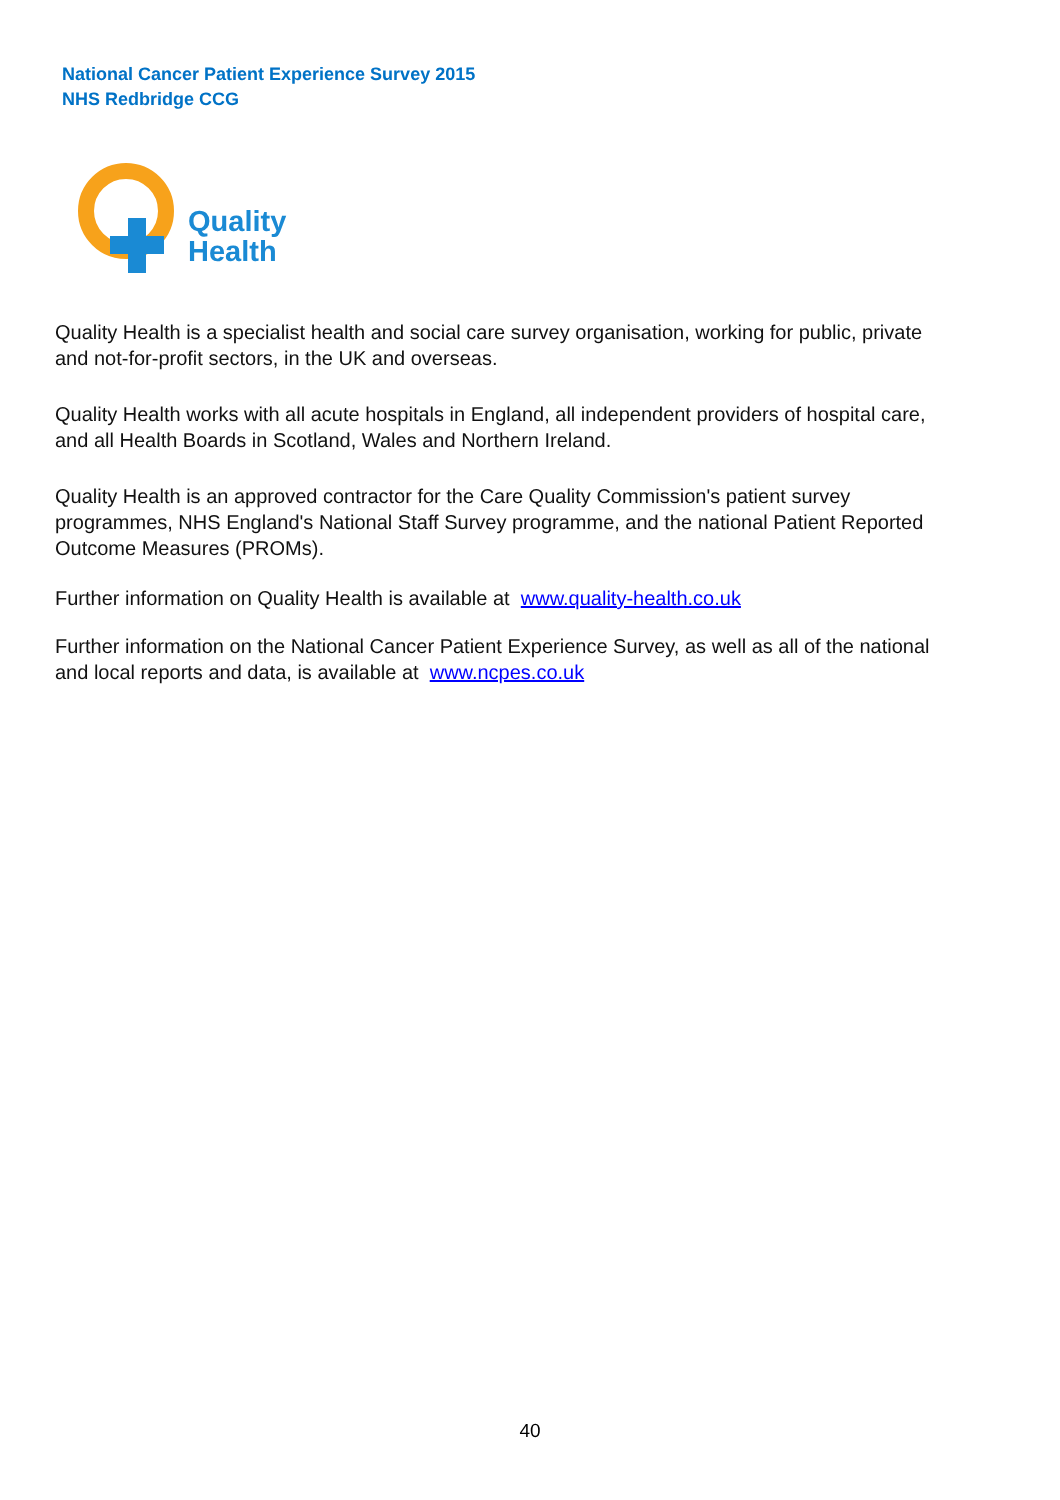National Cancer Patient Experience Survey 2015
NHS Redbridge CCG
Quality
Health
Quality Health is a specialist health and social care survey organisation, working for public, private and not-for-profit sectors, in the UK and overseas.
Quality Health works with all acute hospitals in England, all independent providers of hospital care, and all Health Boards in Scotland, Wales and Northern Ireland.
Quality Health is an approved contractor for the Care Quality Commission's patient survey programmes, NHS England's National Staff Survey programme, and the national Patient Reported Outcome Measures (PROMs).
Further information on Quality Health is available at www.quality-health.co.uk
Further information on the National Cancer Patient Experience Survey, as well as all of the national and local reports and data, is available at www.ncpes.co.uk
40